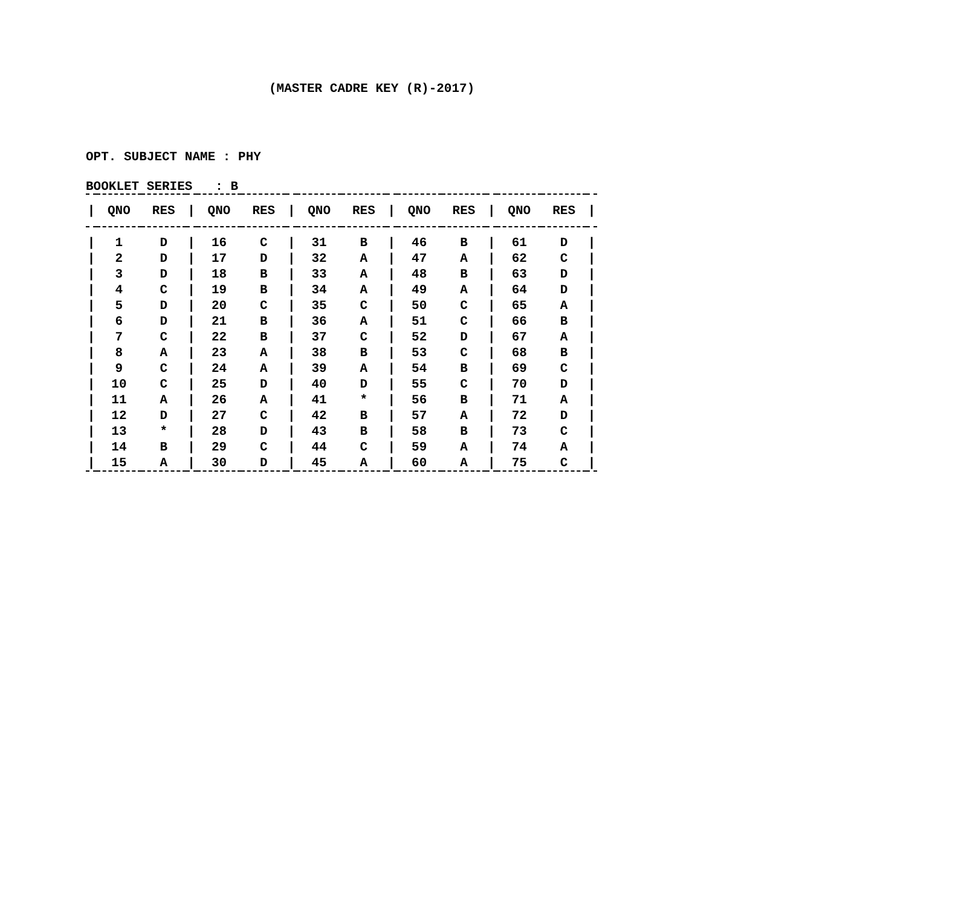(MASTER CADRE KEY (R)-2017)
OPT. SUBJECT NAME : PHY
BOOKLET SERIES : B
| / | QNO | RES | / | QNO | RES | / | QNO | RES | / | QNO | RES | / | QNO | RES | / |
| --- | --- | --- | --- | --- | --- | --- | --- | --- | --- | --- | --- | --- | --- | --- | --- |
| / | 1 | D | / | 16 | C | / | 31 | B | / | 46 | B | / | 61 | D | / |
| / | 2 | D | / | 17 | D | / | 32 | A | / | 47 | A | / | 62 | C | / |
| / | 3 | D | / | 18 | B | / | 33 | A | / | 48 | B | / | 63 | D | / |
| / | 4 | C | / | 19 | B | / | 34 | A | / | 49 | A | / | 64 | D | / |
| / | 5 | D | / | 20 | C | / | 35 | C | / | 50 | C | / | 65 | A | / |
| / | 6 | D | / | 21 | B | / | 36 | A | / | 51 | C | / | 66 | B | / |
| / | 7 | C | / | 22 | B | / | 37 | C | / | 52 | D | / | 67 | A | / |
| / | 8 | A | / | 23 | A | / | 38 | B | / | 53 | C | / | 68 | B | / |
| / | 9 | C | / | 24 | A | / | 39 | A | / | 54 | B | / | 69 | C | / |
| / | 10 | C | / | 25 | D | / | 40 | D | / | 55 | C | / | 70 | D | / |
| / | 11 | A | / | 26 | A | / | 41 | * | / | 56 | B | / | 71 | A | / |
| / | 12 | D | / | 27 | C | / | 42 | B | / | 57 | A | / | 72 | D | / |
| / | 13 | * | / | 28 | D | / | 43 | B | / | 58 | B | / | 73 | C | / |
| / | 14 | B | / | 29 | C | / | 44 | C | / | 59 | A | / | 74 | A | / |
| / | 15 | A | / | 30 | D | / | 45 | A | / | 60 | A | / | 75 | C | / |